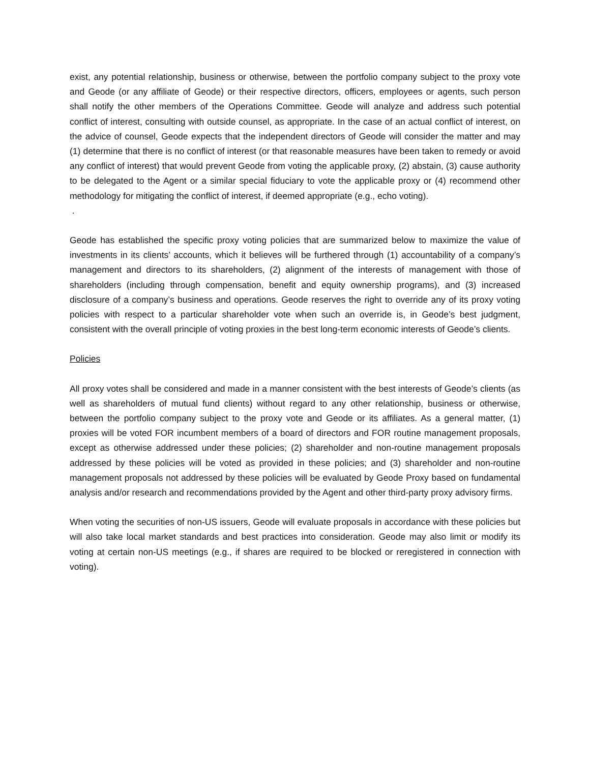exist, any potential relationship, business or otherwise, between the portfolio company subject to the proxy vote and Geode (or any affiliate of Geode) or their respective directors, officers, employees or agents, such person shall notify the other members of the Operations Committee. Geode will analyze and address such potential conflict of interest, consulting with outside counsel, as appropriate. In the case of an actual conflict of interest, on the advice of counsel, Geode expects that the independent directors of Geode will consider the matter and may (1) determine that there is no conflict of interest (or that reasonable measures have been taken to remedy or avoid any conflict of interest) that would prevent Geode from voting the applicable proxy, (2) abstain, (3) cause authority to be delegated to the Agent or a similar special fiduciary to vote the applicable proxy or (4) recommend other methodology for mitigating the conflict of interest, if deemed appropriate (e.g., echo voting).
.
Geode has established the specific proxy voting policies that are summarized below to maximize the value of investments in its clients’ accounts, which it believes will be furthered through (1) accountability of a company’s management and directors to its shareholders, (2) alignment of the interests of management with those of shareholders (including through compensation, benefit and equity ownership programs), and (3) increased disclosure of a company’s business and operations. Geode reserves the right to override any of its proxy voting policies with respect to a particular shareholder vote when such an override is, in Geode’s best judgment, consistent with the overall principle of voting proxies in the best long-term economic interests of Geode’s clients.
Policies
All proxy votes shall be considered and made in a manner consistent with the best interests of Geode’s clients (as well as shareholders of mutual fund clients) without regard to any other relationship, business or otherwise, between the portfolio company subject to the proxy vote and Geode or its affiliates. As a general matter, (1) proxies will be voted FOR incumbent members of a board of directors and FOR routine management proposals, except as otherwise addressed under these policies; (2) shareholder and non-routine management proposals addressed by these policies will be voted as provided in these policies; and (3) shareholder and non-routine management proposals not addressed by these policies will be evaluated by Geode Proxy based on fundamental analysis and/or research and recommendations provided by the Agent and other third-party proxy advisory firms.
When voting the securities of non-US issuers, Geode will evaluate proposals in accordance with these policies but will also take local market standards and best practices into consideration. Geode may also limit or modify its voting at certain non-US meetings (e.g., if shares are required to be blocked or reregistered in connection with voting).